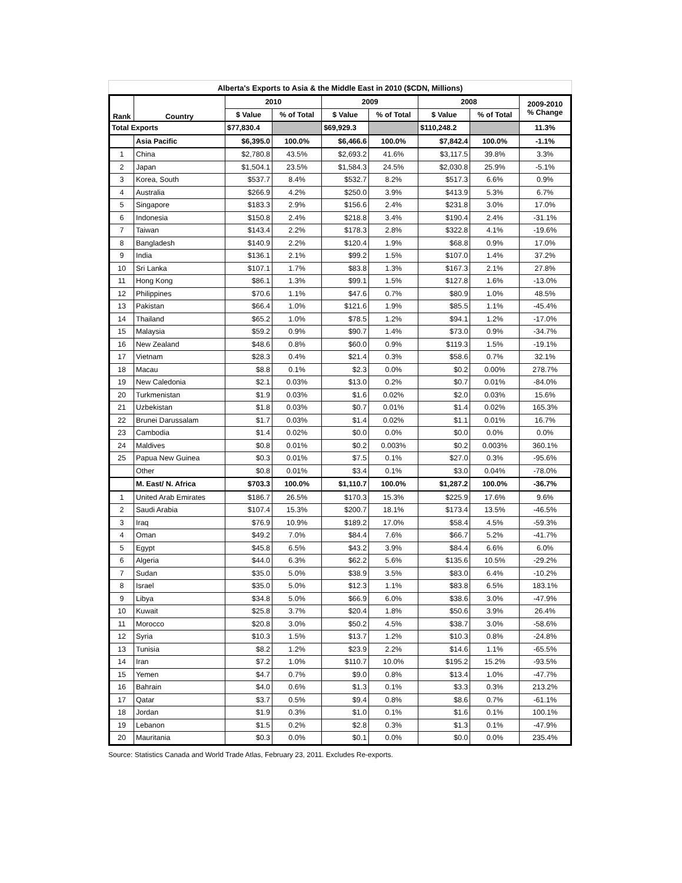Alberta's Exports to Asia & the Middle East in 2010 ($CDN, Millions)
| Rank | Country | 2010 | | 2009 | | 2008 | | 2009-2010 % Change |
| --- | --- | --- | --- | --- | --- | --- | --- | --- |
| | | $ Value | % of Total | $ Value | % of Total | $ Value | % of Total | |
| Total Exports | | $77,830.4 | | $69,929.3 | | $110,248.2 | | 11.3% |
| | Asia Pacific | $6,395.0 | 100.0% | $6,466.6 | 100.0% | $7,842.4 | 100.0% | -1.1% |
| 1 | China | $2,780.8 | 43.5% | $2,693.2 | 41.6% | $3,117.5 | 39.8% | 3.3% |
| 2 | Japan | $1,504.1 | 23.5% | $1,584.3 | 24.5% | $2,030.8 | 25.9% | -5.1% |
| 3 | Korea, South | $537.7 | 8.4% | $532.7 | 8.2% | $517.3 | 6.6% | 0.9% |
| 4 | Australia | $266.9 | 4.2% | $250.0 | 3.9% | $413.9 | 5.3% | 6.7% |
| 5 | Singapore | $183.3 | 2.9% | $156.6 | 2.4% | $231.8 | 3.0% | 17.0% |
| 6 | Indonesia | $150.8 | 2.4% | $218.8 | 3.4% | $190.4 | 2.4% | -31.1% |
| 7 | Taiwan | $143.4 | 2.2% | $178.3 | 2.8% | $322.8 | 4.1% | -19.6% |
| 8 | Bangladesh | $140.9 | 2.2% | $120.4 | 1.9% | $68.8 | 0.9% | 17.0% |
| 9 | India | $136.1 | 2.1% | $99.2 | 1.5% | $107.0 | 1.4% | 37.2% |
| 10 | Sri Lanka | $107.1 | 1.7% | $83.8 | 1.3% | $167.3 | 2.1% | 27.8% |
| 11 | Hong Kong | $86.1 | 1.3% | $99.1 | 1.5% | $127.8 | 1.6% | -13.0% |
| 12 | Philippines | $70.6 | 1.1% | $47.6 | 0.7% | $80.9 | 1.0% | 48.5% |
| 13 | Pakistan | $66.4 | 1.0% | $121.6 | 1.9% | $85.5 | 1.1% | -45.4% |
| 14 | Thailand | $65.2 | 1.0% | $78.5 | 1.2% | $94.1 | 1.2% | -17.0% |
| 15 | Malaysia | $59.2 | 0.9% | $90.7 | 1.4% | $73.0 | 0.9% | -34.7% |
| 16 | New Zealand | $48.6 | 0.8% | $60.0 | 0.9% | $119.3 | 1.5% | -19.1% |
| 17 | Vietnam | $28.3 | 0.4% | $21.4 | 0.3% | $58.6 | 0.7% | 32.1% |
| 18 | Macau | $8.8 | 0.1% | $2.3 | 0.0% | $0.2 | 0.00% | 278.7% |
| 19 | New Caledonia | $2.1 | 0.03% | $13.0 | 0.2% | $0.7 | 0.01% | -84.0% |
| 20 | Turkmenistan | $1.9 | 0.03% | $1.6 | 0.02% | $2.0 | 0.03% | 15.6% |
| 21 | Uzbekistan | $1.8 | 0.03% | $0.7 | 0.01% | $1.4 | 0.02% | 165.3% |
| 22 | Brunei Darussalam | $1.7 | 0.03% | $1.4 | 0.02% | $1.1 | 0.01% | 16.7% |
| 23 | Cambodia | $1.4 | 0.02% | $0.0 | 0.0% | $0.0 | 0.0% | 0.0% |
| 24 | Maldives | $0.8 | 0.01% | $0.2 | 0.003% | $0.2 | 0.003% | 360.1% |
| 25 | Papua New Guinea | $0.3 | 0.01% | $7.5 | 0.1% | $27.0 | 0.3% | -95.6% |
| | Other | $0.8 | 0.01% | $3.4 | 0.1% | $3.0 | 0.04% | -78.0% |
| | M. East/ N. Africa | $703.3 | 100.0% | $1,110.7 | 100.0% | $1,287.2 | 100.0% | -36.7% |
| 1 | United Arab Emirates | $186.7 | 26.5% | $170.3 | 15.3% | $225.9 | 17.6% | 9.6% |
| 2 | Saudi Arabia | $107.4 | 15.3% | $200.7 | 18.1% | $173.4 | 13.5% | -46.5% |
| 3 | Iraq | $76.9 | 10.9% | $189.2 | 17.0% | $58.4 | 4.5% | -59.3% |
| 4 | Oman | $49.2 | 7.0% | $84.4 | 7.6% | $66.7 | 5.2% | -41.7% |
| 5 | Egypt | $45.8 | 6.5% | $43.2 | 3.9% | $84.4 | 6.6% | 6.0% |
| 6 | Algeria | $44.0 | 6.3% | $62.2 | 5.6% | $135.6 | 10.5% | -29.2% |
| 7 | Sudan | $35.0 | 5.0% | $38.9 | 3.5% | $83.0 | 6.4% | -10.2% |
| 8 | Israel | $35.0 | 5.0% | $12.3 | 1.1% | $83.8 | 6.5% | 183.1% |
| 9 | Libya | $34.8 | 5.0% | $66.9 | 6.0% | $38.6 | 3.0% | -47.9% |
| 10 | Kuwait | $25.8 | 3.7% | $20.4 | 1.8% | $50.6 | 3.9% | 26.4% |
| 11 | Morocco | $20.8 | 3.0% | $50.2 | 4.5% | $38.7 | 3.0% | -58.6% |
| 12 | Syria | $10.3 | 1.5% | $13.7 | 1.2% | $10.3 | 0.8% | -24.8% |
| 13 | Tunisia | $8.2 | 1.2% | $23.9 | 2.2% | $14.6 | 1.1% | -65.5% |
| 14 | Iran | $7.2 | 1.0% | $110.7 | 10.0% | $195.2 | 15.2% | -93.5% |
| 15 | Yemen | $4.7 | 0.7% | $9.0 | 0.8% | $13.4 | 1.0% | -47.7% |
| 16 | Bahrain | $4.0 | 0.6% | $1.3 | 0.1% | $3.3 | 0.3% | 213.2% |
| 17 | Qatar | $3.7 | 0.5% | $9.4 | 0.8% | $8.6 | 0.7% | -61.1% |
| 18 | Jordan | $1.9 | 0.3% | $1.0 | 0.1% | $1.6 | 0.1% | 100.1% |
| 19 | Lebanon | $1.5 | 0.2% | $2.8 | 0.3% | $1.3 | 0.1% | -47.9% |
| 20 | Mauritania | $0.3 | 0.0% | $0.1 | 0.0% | $0.0 | 0.0% | 235.4% |
Source: Statistics Canada and World Trade Atlas, February 23, 2011. Excludes Re-exports.